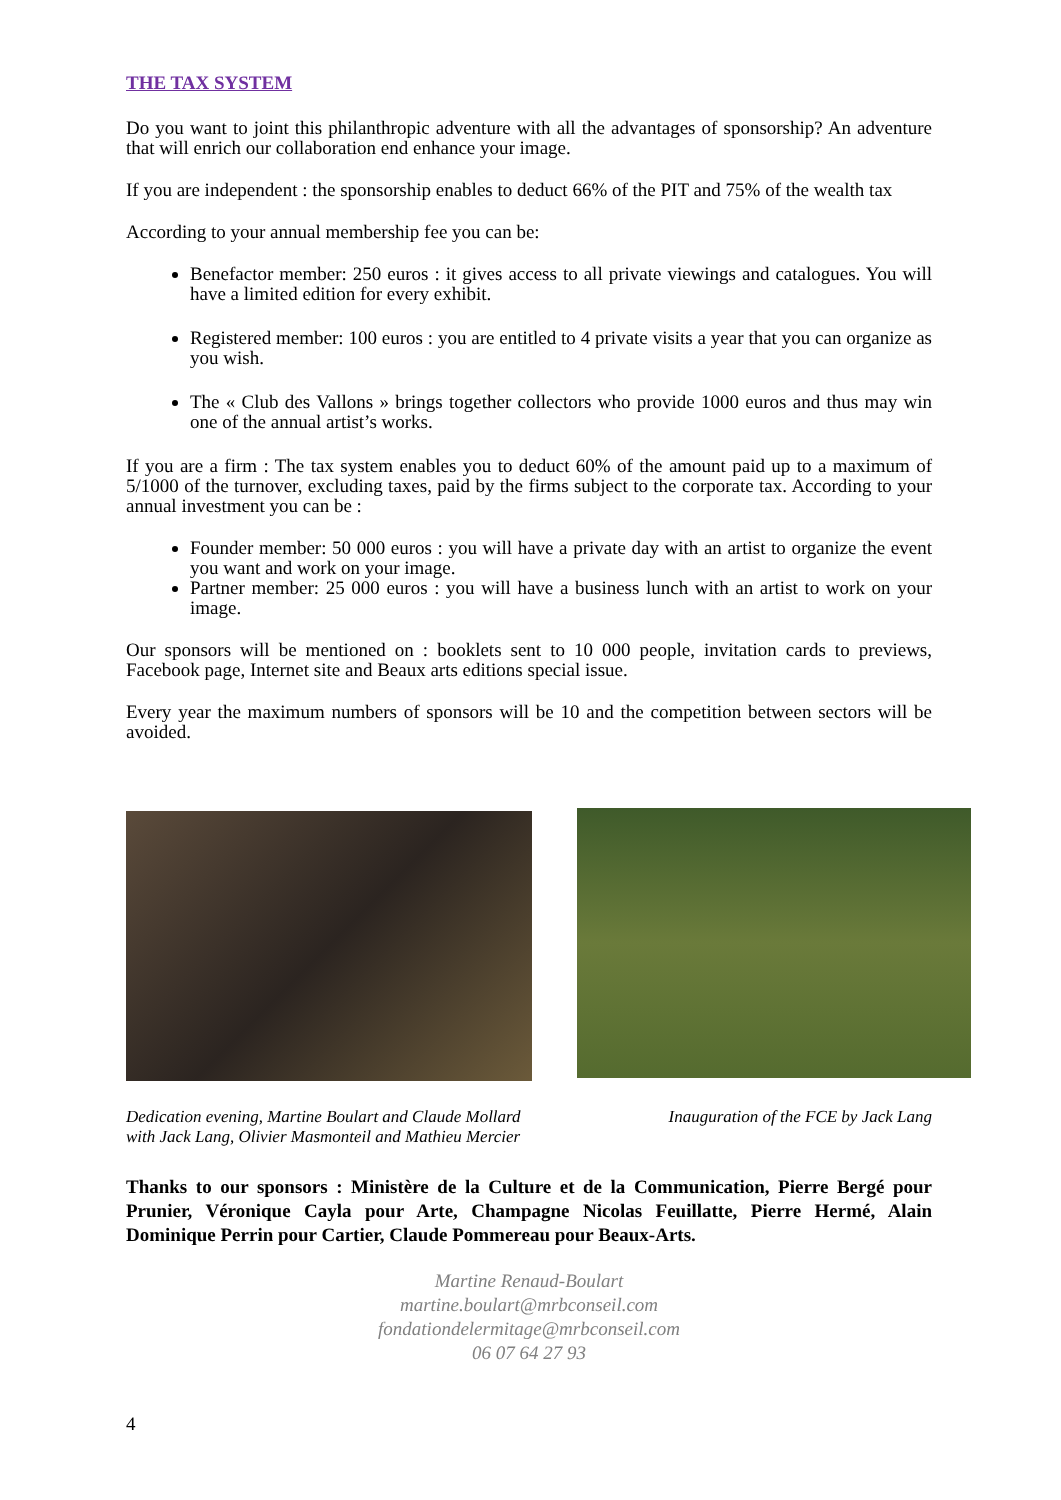THE TAX SYSTEM
Do you want to joint this philanthropic adventure with all the advantages of sponsorship? An adventure that will enrich our collaboration end enhance your image.
If you are independent : the sponsorship enables to deduct 66% of the PIT and 75% of the wealth tax
According to your annual membership fee you can be:
Benefactor member: 250 euros : it gives access to all private viewings and catalogues. You will have a limited edition for every exhibit.
Registered member: 100 euros : you are entitled to 4 private visits a year that you can organize as you wish.
The « Club des Vallons » brings together collectors who provide 1000 euros and thus may win one of the annual artist’s works.
If you are a firm : The tax system enables you to deduct 60% of the amount paid up to a maximum of 5/1000 of the turnover, excluding taxes, paid by the firms subject to the corporate tax. According to your annual investment you can be :
Founder member: 50 000 euros : you will have a private day with an artist to organize the event you want and work on your image.
Partner member: 25 000 euros : you will have a business lunch with an artist to work on your image.
Our sponsors will be mentioned on : booklets sent to 10 000 people, invitation cards to previews, Facebook page, Internet site and Beaux arts editions special issue.
Every year the maximum numbers of sponsors will be 10 and the competition between sectors will be avoided.
Dedication evening, Martine Boulart and Claude Mollard
with Jack Lang, Olivier Masmonteil and Mathieu Mercier
Inauguration of the FCE by Jack Lang
Thanks to our sponsors : Ministère de la Culture et de la Communication, Pierre Bergé pour Prunier, Véronique Cayla pour Arte, Champagne Nicolas Feuillatte, Pierre Hermé, Alain Dominique Perrin pour Cartier, Claude Pommereau pour Beaux-Arts.
Martine Renaud-Boulart
martine.boulart@mrbconseil.com
fondationdelermitage@mrbconseil.com
06 07 64 27 93
4